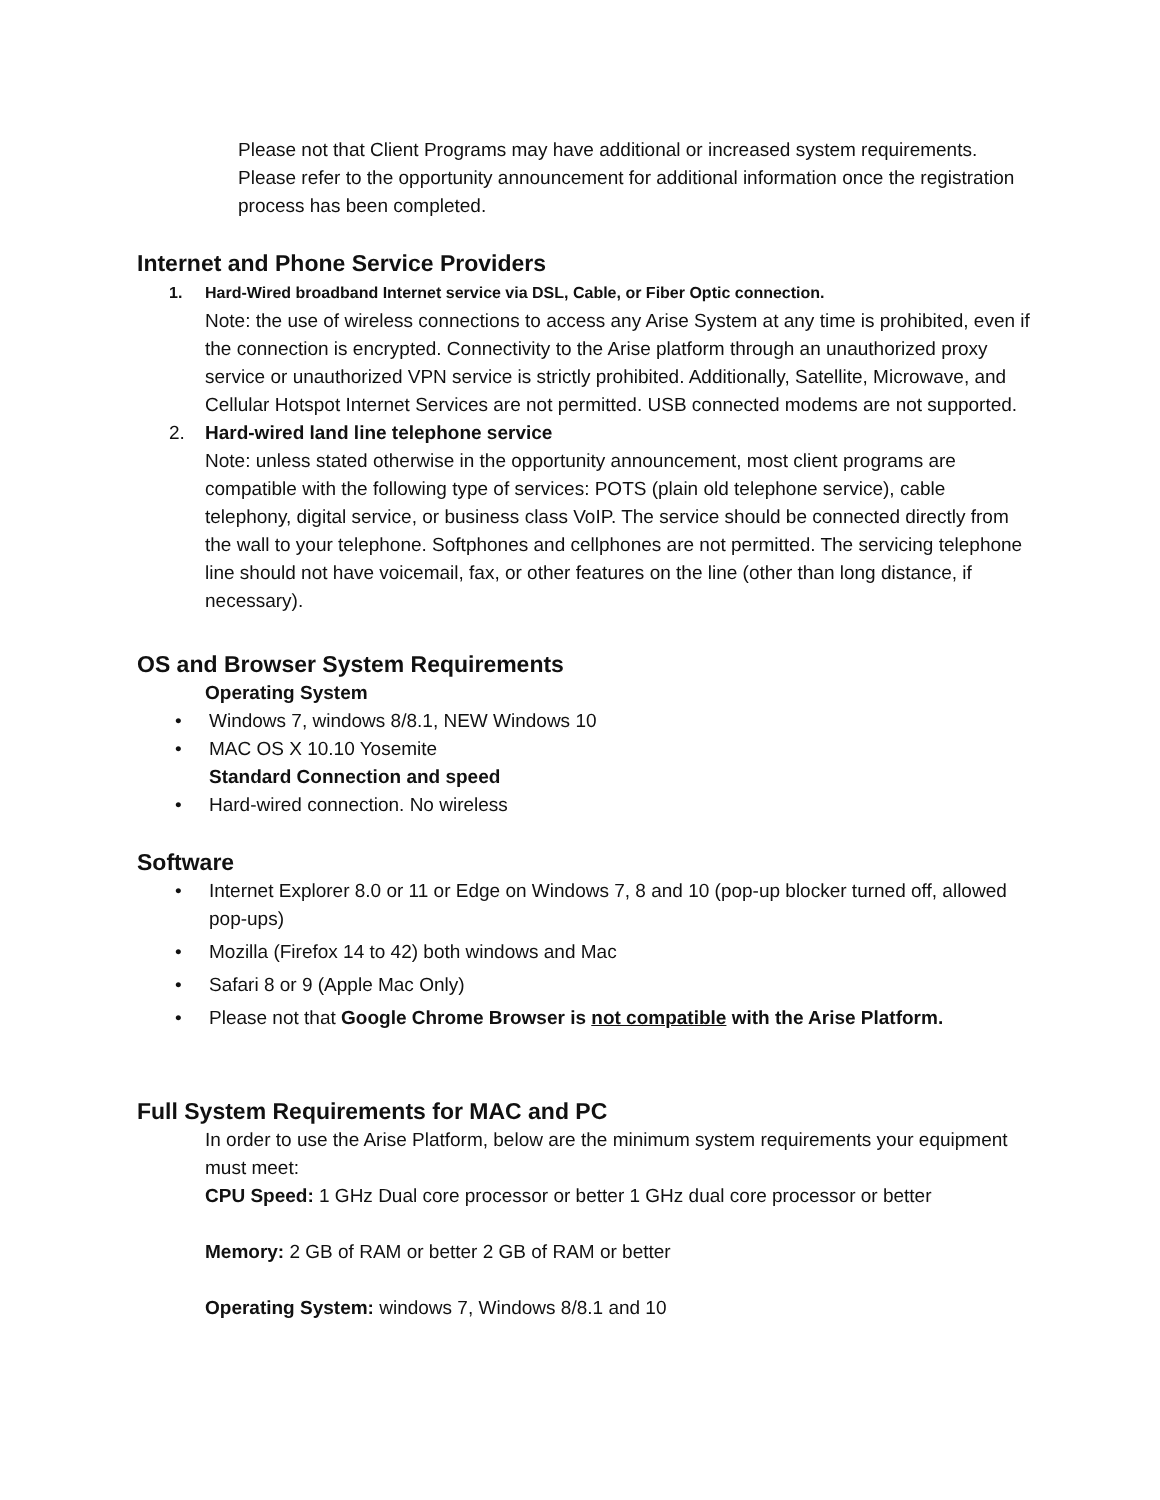Please not that Client Programs may have additional or increased system requirements. Please refer to the opportunity announcement for additional information once the registration process has been completed.
Internet and Phone Service Providers
1. Hard-Wired broadband Internet service via DSL, Cable, or Fiber Optic connection.
Note: the use of wireless connections to access any Arise System at any time is prohibited, even if the connection is encrypted. Connectivity to the Arise platform through an unauthorized proxy service or unauthorized VPN service is strictly prohibited. Additionally, Satellite, Microwave, and Cellular Hotspot Internet Services are not permitted. USB connected modems are not supported.
2. Hard-wired land line telephone service
Note: unless stated otherwise in the opportunity announcement, most client programs are compatible with the following type of services: POTS (plain old telephone service), cable telephony, digital service, or business class VoIP. The service should be connected directly from the wall to your telephone. Softphones and cellphones are not permitted. The servicing telephone line should not have voicemail, fax, or other features on the line (other than long distance, if necessary).
OS and Browser System Requirements
Operating System
• Windows 7, windows 8/8.1, NEW Windows 10
• MAC OS X 10.10 Yosemite
Standard Connection and speed
• Hard-wired connection. No wireless
Software
• Internet Explorer 8.0 or 11 or Edge on Windows 7, 8 and 10 (pop-up blocker turned off, allowed pop-ups)
• Mozilla (Firefox 14 to 42) both windows and Mac
• Safari 8 or 9 (Apple Mac Only)
• Please not that Google Chrome Browser is not compatible with the Arise Platform.
Full System Requirements for MAC and PC
In order to use the Arise Platform, below are the minimum system requirements your equipment must meet:
CPU Speed: 1 GHz Dual core processor or better 1 GHz dual core processor or better
Memory: 2 GB of RAM or better 2 GB of RAM or better
Operating System: windows 7, Windows 8/8.1 and 10